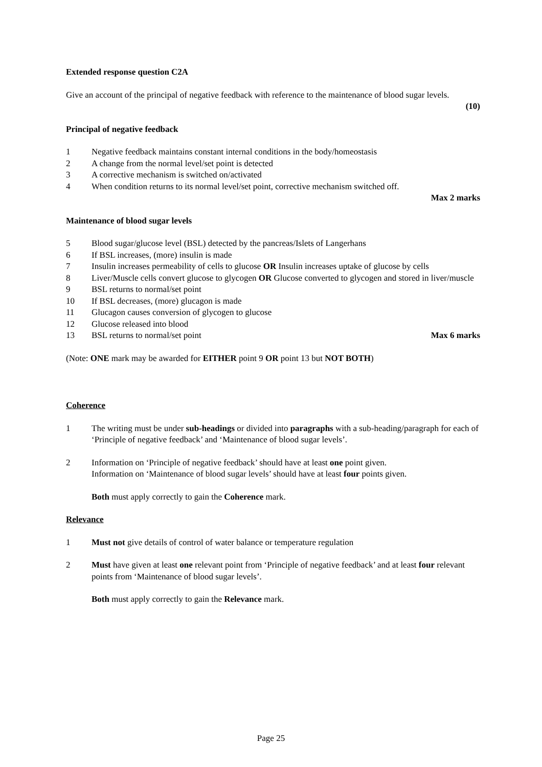Extended response question C2A
Give an account of the principal of negative feedback with reference to the maintenance of blood sugar levels.
(10)
Principal of negative feedback
1 Negative feedback maintains constant internal conditions in the body/homeostasis
2 A change from the normal level/set point is detected
3 A corrective mechanism is switched on/activated
4 When condition returns to its normal level/set point, corrective mechanism switched off.
Max 2 marks
Maintenance of blood sugar levels
5 Blood sugar/glucose level (BSL) detected by the pancreas/Islets of Langerhans
6 If BSL increases, (more) insulin is made
7 Insulin increases permeability of cells to glucose OR Insulin increases uptake of glucose by cells
8 Liver/Muscle cells convert glucose to glycogen OR Glucose converted to glycogen and stored in liver/muscle
9 BSL returns to normal/set point
10 If BSL decreases, (more) glucagon is made
11 Glucagon causes conversion of glycogen to glucose
12 Glucose released into blood
13 BSL returns to normal/set point Max 6 marks
(Note: ONE mark may be awarded for EITHER point 9 OR point 13 but NOT BOTH)
Coherence
1 The writing must be under sub-headings or divided into paragraphs with a sub-heading/paragraph for each of ‘Principle of negative feedback’ and ‘Maintenance of blood sugar levels’.
2 Information on ‘Principle of negative feedback’ should have at least one point given.
Information on ‘Maintenance of blood sugar levels’ should have at least four points given.
Both must apply correctly to gain the Coherence mark.
Relevance
1 Must not give details of control of water balance or temperature regulation
2 Must have given at least one relevant point from ‘Principle of negative feedback’ and at least four relevant points from ‘Maintenance of blood sugar levels’.
Both must apply correctly to gain the Relevance mark.
Page 25